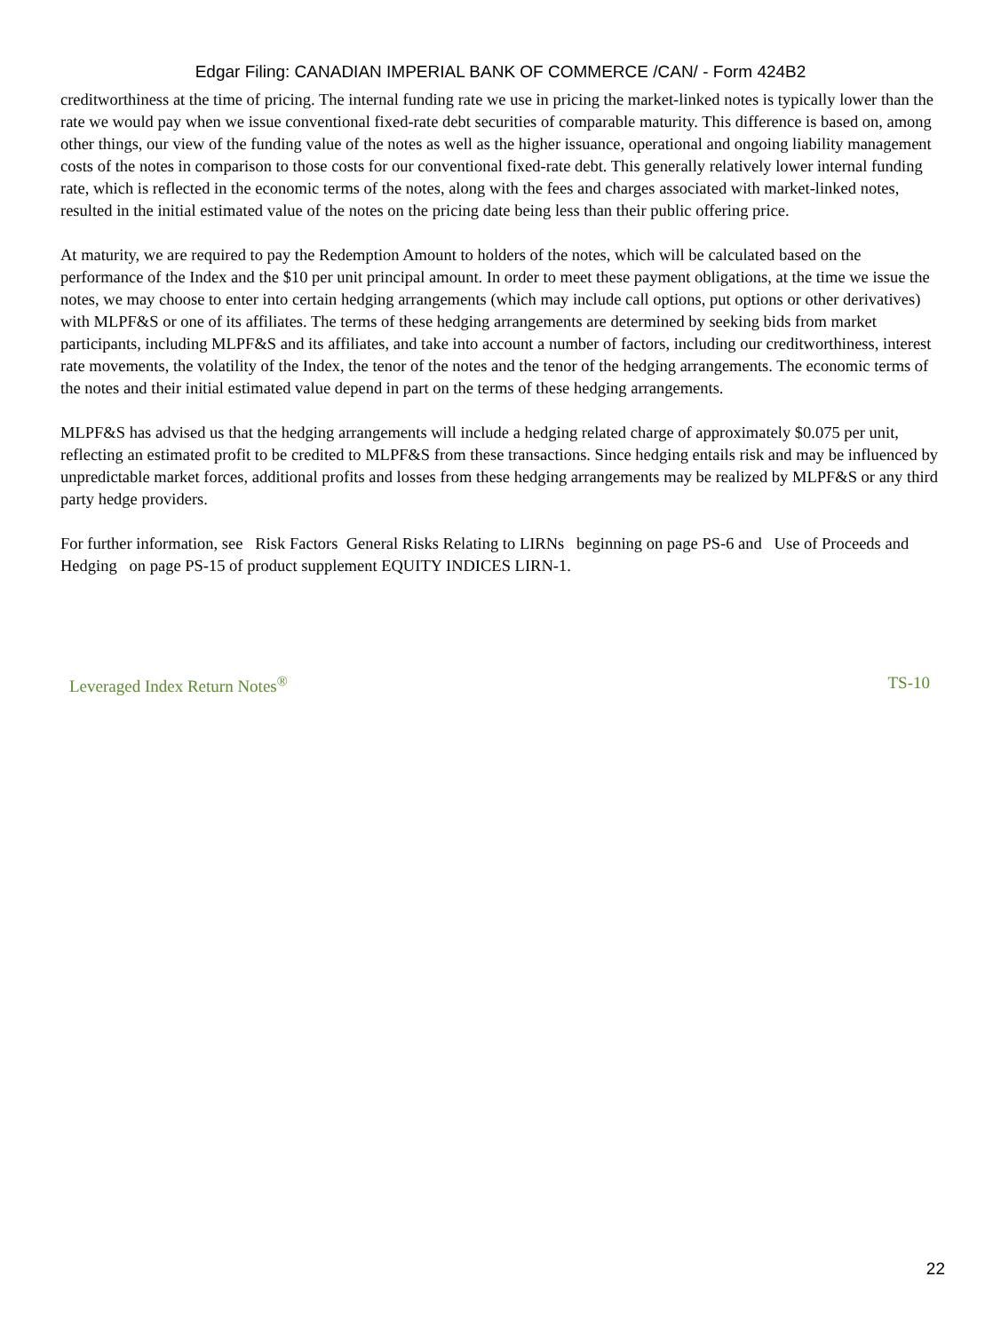Edgar Filing: CANADIAN IMPERIAL BANK OF COMMERCE /CAN/ - Form 424B2
creditworthiness at the time of pricing. The internal funding rate we use in pricing the market-linked notes is typically lower than the rate we would pay when we issue conventional fixed-rate debt securities of comparable maturity. This difference is based on, among other things, our view of the funding value of the notes as well as the higher issuance, operational and ongoing liability management costs of the notes in comparison to those costs for our conventional fixed-rate debt. This generally relatively lower internal funding rate, which is reflected in the economic terms of the notes, along with the fees and charges associated with market-linked notes, resulted in the initial estimated value of the notes on the pricing date being less than their public offering price.
At maturity, we are required to pay the Redemption Amount to holders of the notes, which will be calculated based on the performance of the Index and the $10 per unit principal amount. In order to meet these payment obligations, at the time we issue the notes, we may choose to enter into certain hedging arrangements (which may include call options, put options or other derivatives) with MLPF&S or one of its affiliates. The terms of these hedging arrangements are determined by seeking bids from market participants, including MLPF&S and its affiliates, and take into account a number of factors, including our creditworthiness, interest rate movements, the volatility of the Index, the tenor of the notes and the tenor of the hedging arrangements. The economic terms of the notes and their initial estimated value depend in part on the terms of these hedging arrangements.
MLPF&S has advised us that the hedging arrangements will include a hedging related charge of approximately $0.075 per unit, reflecting an estimated profit to be credited to MLPF&S from these transactions. Since hedging entails risk and may be influenced by unpredictable market forces, additional profits and losses from these hedging arrangements may be realized by MLPF&S or any third party hedge providers.
For further information, see Risk Factors General Risks Relating to LIRNs beginning on page PS-6 and Use of Proceeds and Hedging on page PS-15 of product supplement EQUITY INDICES LIRN-1.
Leveraged Index Return Notes<sup>®</sup> TS-10
22